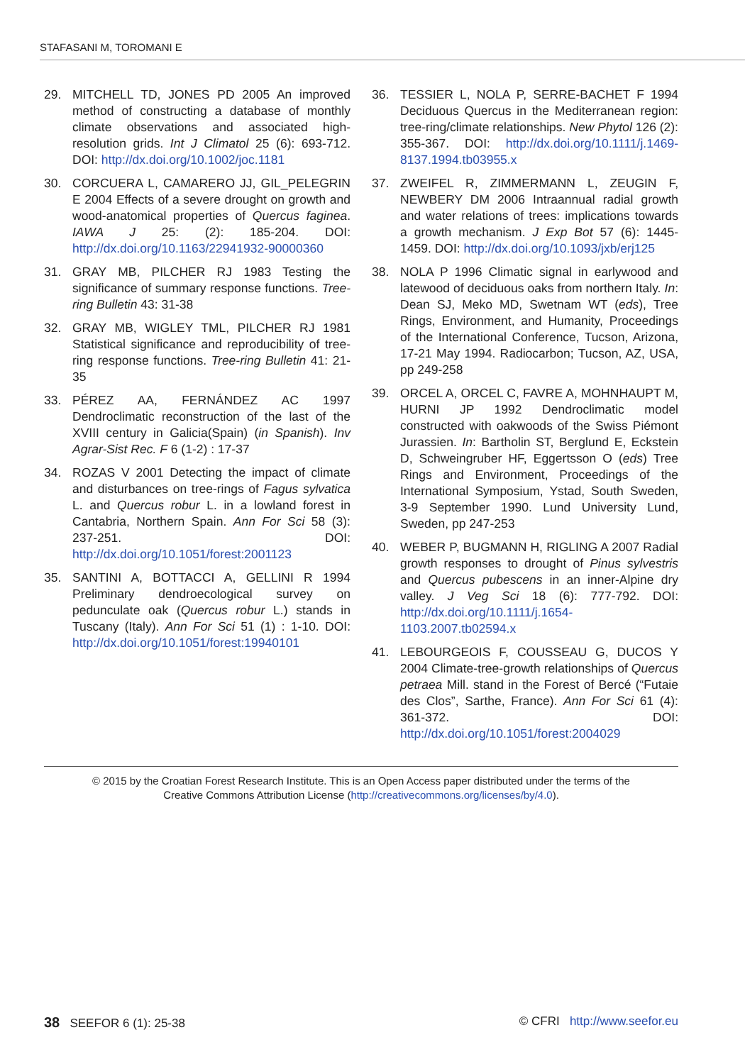STAFASANI M, TOROMANI E
29. MITCHELL TD, JONES PD 2005 An improved method of constructing a database of monthly climate observations and associated high-resolution grids. Int J Climatol 25 (6): 693-712. DOI: http://dx.doi.org/10.1002/joc.1181
30. CORCUERA L, CAMARERO JJ, GIL_PELEGRIN E 2004 Effects of a severe drought on growth and wood-anatomical properties of Quercus faginea. IAWA J 25: (2): 185-204. DOI: http://dx.doi.org/10.1163/22941932-90000360
31. GRAY MB, PILCHER RJ 1983 Testing the significance of summary response functions. Tree-ring Bulletin 43: 31-38
32. GRAY MB, WIGLEY TML, PILCHER RJ 1981 Statistical significance and reproducibility of tree-ring response functions. Tree-ring Bulletin 41: 21-35
33. PÉREZ AA, FERNÁNDEZ AC 1997 Dendroclimatic reconstruction of the last of the XVIII century in Galicia(Spain) (in Spanish). Inv Agrar-Sist Rec. F 6 (1-2) : 17-37
34. ROZAS V 2001 Detecting the impact of climate and disturbances on tree-rings of Fagus sylvatica L. and Quercus robur L. in a lowland forest in Cantabria, Northern Spain. Ann For Sci 58 (3): 237-251. DOI: http://dx.doi.org/10.1051/forest:2001123
35. SANTINI A, BOTTACCI A, GELLINI R 1994 Preliminary dendroecological survey on pedunculate oak (Quercus robur L.) stands in Tuscany (Italy). Ann For Sci 51 (1) : 1-10. DOI: http://dx.doi.org/10.1051/forest:19940101
36. TESSIER L, NOLA P, SERRE-BACHET F 1994 Deciduous Quercus in the Mediterranean region: tree-ring/climate relationships. New Phytol 126 (2): 355-367. DOI: http://dx.doi.org/10.1111/j.1469-8137.1994.tb03955.x
37. ZWEIFEL R, ZIMMERMANN L, ZEUGIN F, NEWBERY DM 2006 Intraannual radial growth and water relations of trees: implications towards a growth mechanism. J Exp Bot 57 (6): 1445-1459. DOI: http://dx.doi.org/10.1093/jxb/erj125
38. NOLA P 1996 Climatic signal in earlywood and latewood of deciduous oaks from northern Italy. In: Dean SJ, Meko MD, Swetnam WT (eds), Tree Rings, Environment, and Humanity, Proceedings of the International Conference, Tucson, Arizona, 17-21 May 1994. Radiocarbon; Tucson, AZ, USA, pp 249-258
39. ORCEL A, ORCEL C, FAVRE A, MOHNHAUPT M, HURNI JP 1992 Dendroclimatic model constructed with oakwoods of the Swiss Piémont Jurassien. In: Bartholin ST, Berglund E, Eckstein D, Schweingruber HF, Eggertsson O (eds) Tree Rings and Environment, Proceedings of the International Symposium, Ystad, South Sweden, 3-9 September 1990. Lund University Lund, Sweden, pp 247-253
40. WEBER P, BUGMANN H, RIGLING A 2007 Radial growth responses to drought of Pinus sylvestris and Quercus pubescens in an inner-Alpine dry valley. J Veg Sci 18 (6): 777-792. DOI: http://dx.doi.org/10.1111/j.1654-1103.2007.tb02594.x
41. LEBOURGEOIS F, COUSSEAU G, DUCOS Y 2004 Climate-tree-growth relationships of Quercus petraea Mill. stand in the Forest of Bercé (“Futaie des Clos”, Sarthe, France). Ann For Sci 61 (4): 361-372. DOI: http://dx.doi.org/10.1051/forest:2004029
© 2015 by the Croatian Forest Research Institute. This is an Open Access paper distributed under the terms of the
Creative Commons Attribution License (http://creativecommons.org/licenses/by/4.0).
38 SEEFOR 6 (1): 25-38 © CFRI http://www.seefor.eu